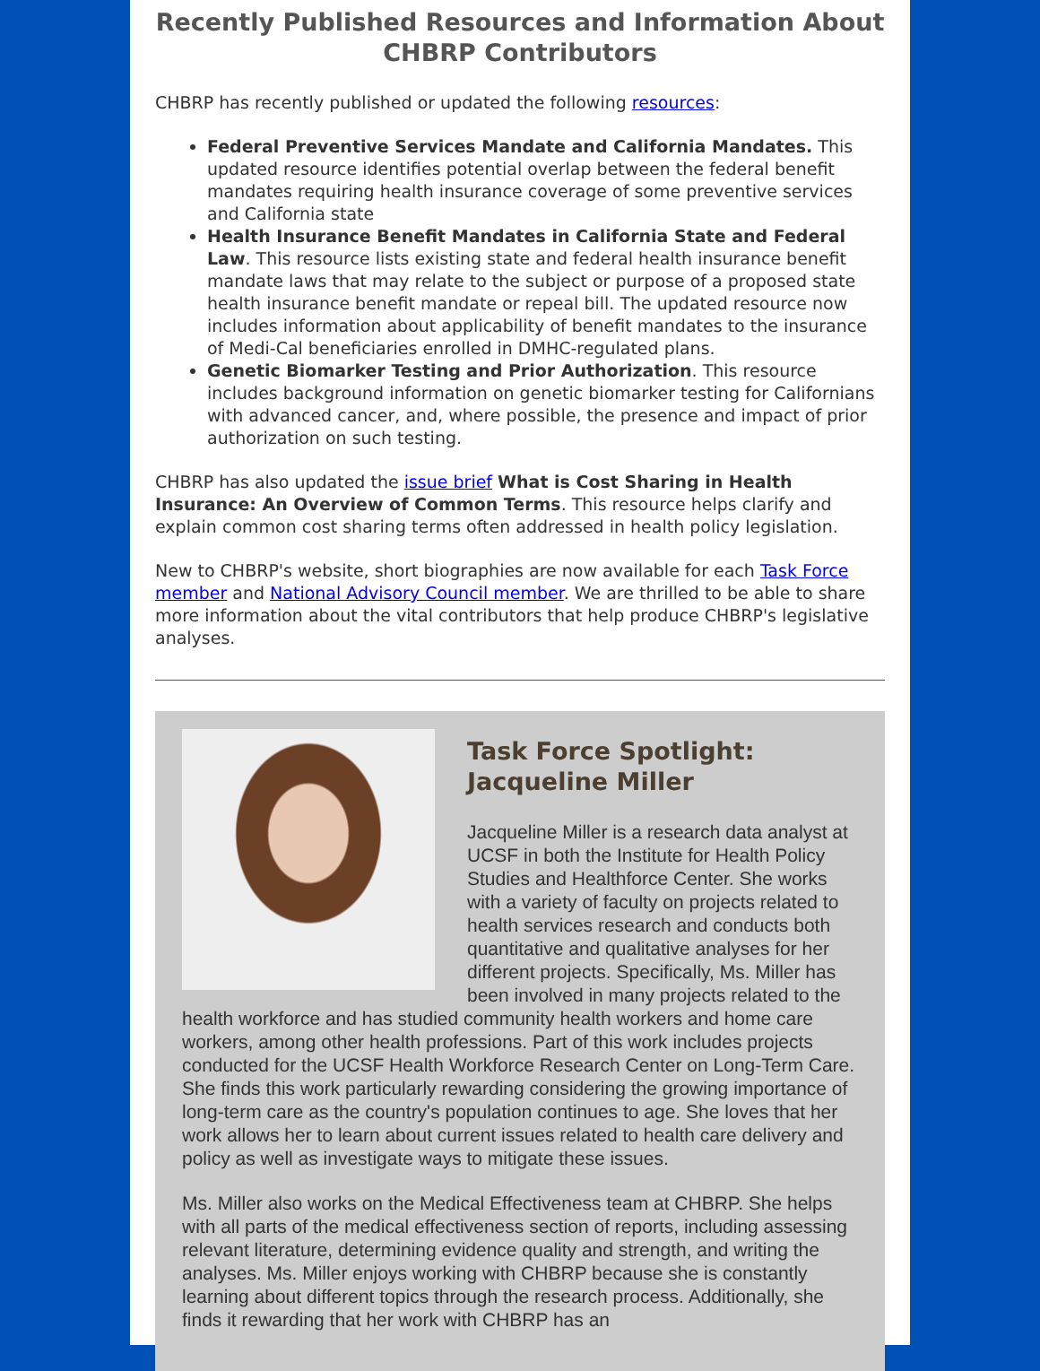Recently Published Resources and Information About CHBRP Contributors
CHBRP has recently published or updated the following resources:
Federal Preventive Services Mandate and California Mandates. This updated resource identifies potential overlap between the federal benefit mandates requiring health insurance coverage of some preventive services and California state
Health Insurance Benefit Mandates in California State and Federal Law. This resource lists existing state and federal health insurance benefit mandate laws that may relate to the subject or purpose of a proposed state health insurance benefit mandate or repeal bill. The updated resource now includes information about applicability of benefit mandates to the insurance of Medi-Cal beneficiaries enrolled in DMHC-regulated plans.
Genetic Biomarker Testing and Prior Authorization. This resource includes background information on genetic biomarker testing for Californians with advanced cancer, and, where possible, the presence and impact of prior authorization on such testing.
CHBRP has also updated the issue brief What is Cost Sharing in Health Insurance: An Overview of Common Terms. This resource helps clarify and explain common cost sharing terms often addressed in health policy legislation.
New to CHBRP's website, short biographies are now available for each Task Force member and National Advisory Council member. We are thrilled to be able to share more information about the vital contributors that help produce CHBRP's legislative analyses.
Task Force Spotlight:
Jacqueline Miller
Jacqueline Miller is a research data analyst at UCSF in both the Institute for Health Policy Studies and Healthforce Center. She works with a variety of faculty on projects related to health services research and conducts both quantitative and qualitative analyses for her different projects. Specifically, Ms. Miller has been involved in many projects related to the health workforce and has studied community health workers and home care workers, among other health professions. Part of this work includes projects conducted for the UCSF Health Workforce Research Center on Long-Term Care. She finds this work particularly rewarding considering the growing importance of long-term care as the country's population continues to age. She loves that her work allows her to learn about current issues related to health care delivery and policy as well as investigate ways to mitigate these issues.
Ms. Miller also works on the Medical Effectiveness team at CHBRP. She helps with all parts of the medical effectiveness section of reports, including assessing relevant literature, determining evidence quality and strength, and writing the analyses. Ms. Miller enjoys working with CHBRP because she is constantly learning about different topics through the research process. Additionally, she finds it rewarding that her work with CHBRP has an